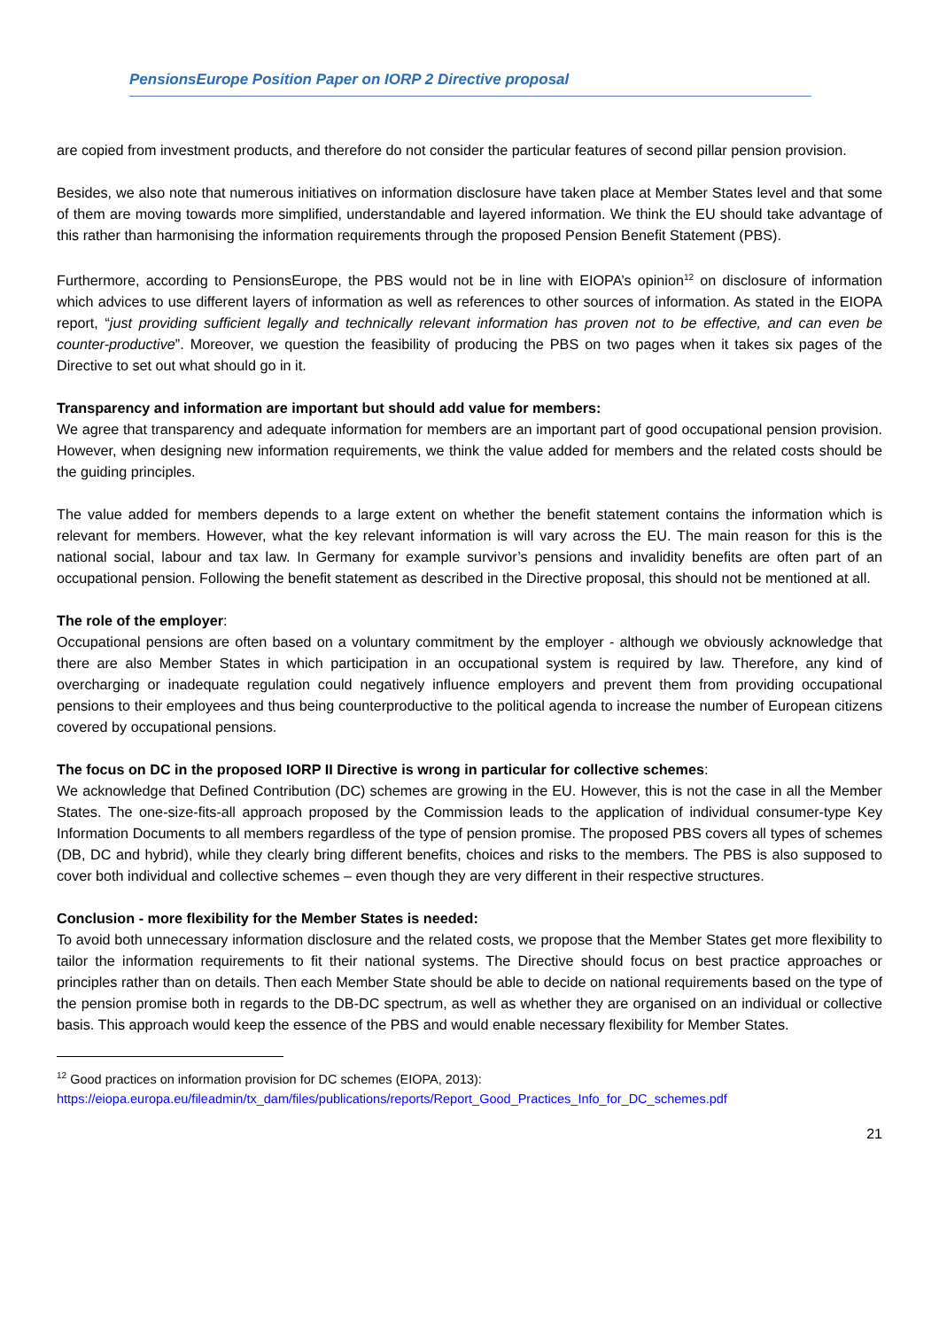PensionsEurope Position Paper on IORP 2 Directive proposal
are copied from investment products, and therefore do not consider the particular features of second pillar pension provision.
Besides, we also note that numerous initiatives on information disclosure have taken place at Member States level and that some of them are moving towards more simplified, understandable and layered information. We think the EU should take advantage of this rather than harmonising the information requirements through the proposed Pension Benefit Statement (PBS).
Furthermore, according to PensionsEurope, the PBS would not be in line with EIOPA’s opinion<sup>12</sup> on disclosure of information which advices to use different layers of information as well as references to other sources of information. As stated in the EIOPA report, “just providing sufficient legally and technically relevant information has proven not to be effective, and can even be counter-productive”. Moreover, we question the feasibility of producing the PBS on two pages when it takes six pages of the Directive to set out what should go in it.
Transparency and information are important but should add value for members:
We agree that transparency and adequate information for members are an important part of good occupational pension provision. However, when designing new information requirements, we think the value added for members and the related costs should be the guiding principles.
The value added for members depends to a large extent on whether the benefit statement contains the information which is relevant for members. However, what the key relevant information is will vary across the EU. The main reason for this is the national social, labour and tax law. In Germany for example survivor’s pensions and invalidity benefits are often part of an occupational pension. Following the benefit statement as described in the Directive proposal, this should not be mentioned at all.
The role of the employer:
Occupational pensions are often based on a voluntary commitment by the employer - although we obviously acknowledge that there are also Member States in which participation in an occupational system is required by law. Therefore, any kind of overcharging or inadequate regulation could negatively influence employers and prevent them from providing occupational pensions to their employees and thus being counterproductive to the political agenda to increase the number of European citizens covered by occupational pensions.
The focus on DC in the proposed IORP II Directive is wrong in particular for collective schemes:
We acknowledge that Defined Contribution (DC) schemes are growing in the EU. However, this is not the case in all the Member States. The one-size-fits-all approach proposed by the Commission leads to the application of individual consumer-type Key Information Documents to all members regardless of the type of pension promise. The proposed PBS covers all types of schemes (DB, DC and hybrid), while they clearly bring different benefits, choices and risks to the members. The PBS is also supposed to cover both individual and collective schemes – even though they are very different in their respective structures.
Conclusion - more flexibility for the Member States is needed:
To avoid both unnecessary information disclosure and the related costs, we propose that the Member States get more flexibility to tailor the information requirements to fit their national systems. The Directive should focus on best practice approaches or principles rather than on details. Then each Member State should be able to decide on national requirements based on the type of the pension promise both in regards to the DB-DC spectrum, as well as whether they are organised on an individual or collective basis. This approach would keep the essence of the PBS and would enable necessary flexibility for Member States.
<sup>12</sup> Good practices on information provision for DC schemes (EIOPA, 2013):
https://eiopa.europa.eu/fileadmin/tx_dam/files/publications/reports/Report_Good_Practices_Info_for_DC_schemes.pdf
21